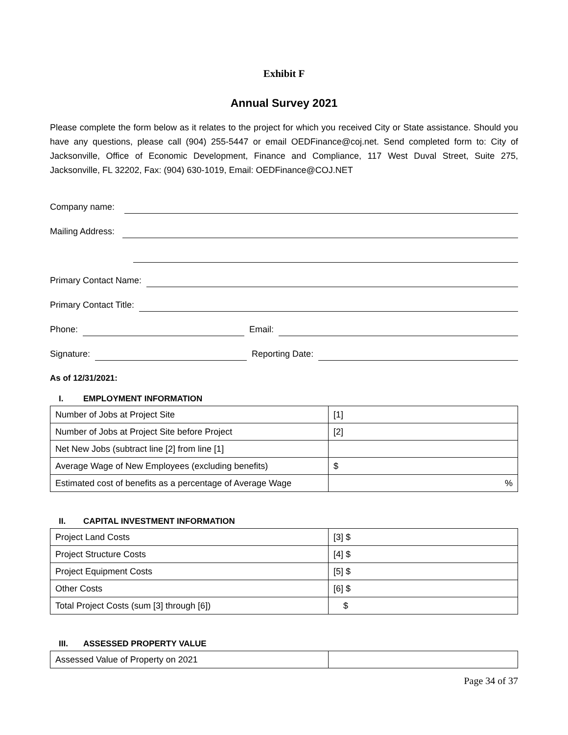Exhibit F
Annual Survey 2021
Please complete the form below as it relates to the project for which you received City or State assistance. Should you have any questions, please call (904) 255-5447 or email OEDFinance@coj.net. Send completed form to: City of Jacksonville, Office of Economic Development, Finance and Compliance, 117 West Duval Street, Suite 275, Jacksonville, FL 32202, Fax: (904) 630-1019, Email: OEDFinance@COJ.NET
Company name:
Mailing Address:
Primary Contact Name:
Primary Contact Title:
Phone: Email:
Signature: Reporting Date:
As of 12/31/2021:
I. EMPLOYMENT INFORMATION
| Number of Jobs at Project Site | [1] |
| Number of Jobs at Project Site before Project | [2] |
| Net New Jobs (subtract line [2] from line [1] | |
| Average Wage of New Employees (excluding benefits) | $ |
| Estimated cost of benefits as a percentage of Average Wage | % |
II. CAPITAL INVESTMENT INFORMATION
| Project Land Costs | [3] $ |
| Project Structure Costs | [4] $ |
| Project Equipment Costs | [5] $ |
| Other Costs | [6] $ |
| Total Project Costs (sum [3] through [6]) | $ |
III. ASSESSED PROPERTY VALUE
| Assessed Value of Property on 2021 | |
Page 34 of 37